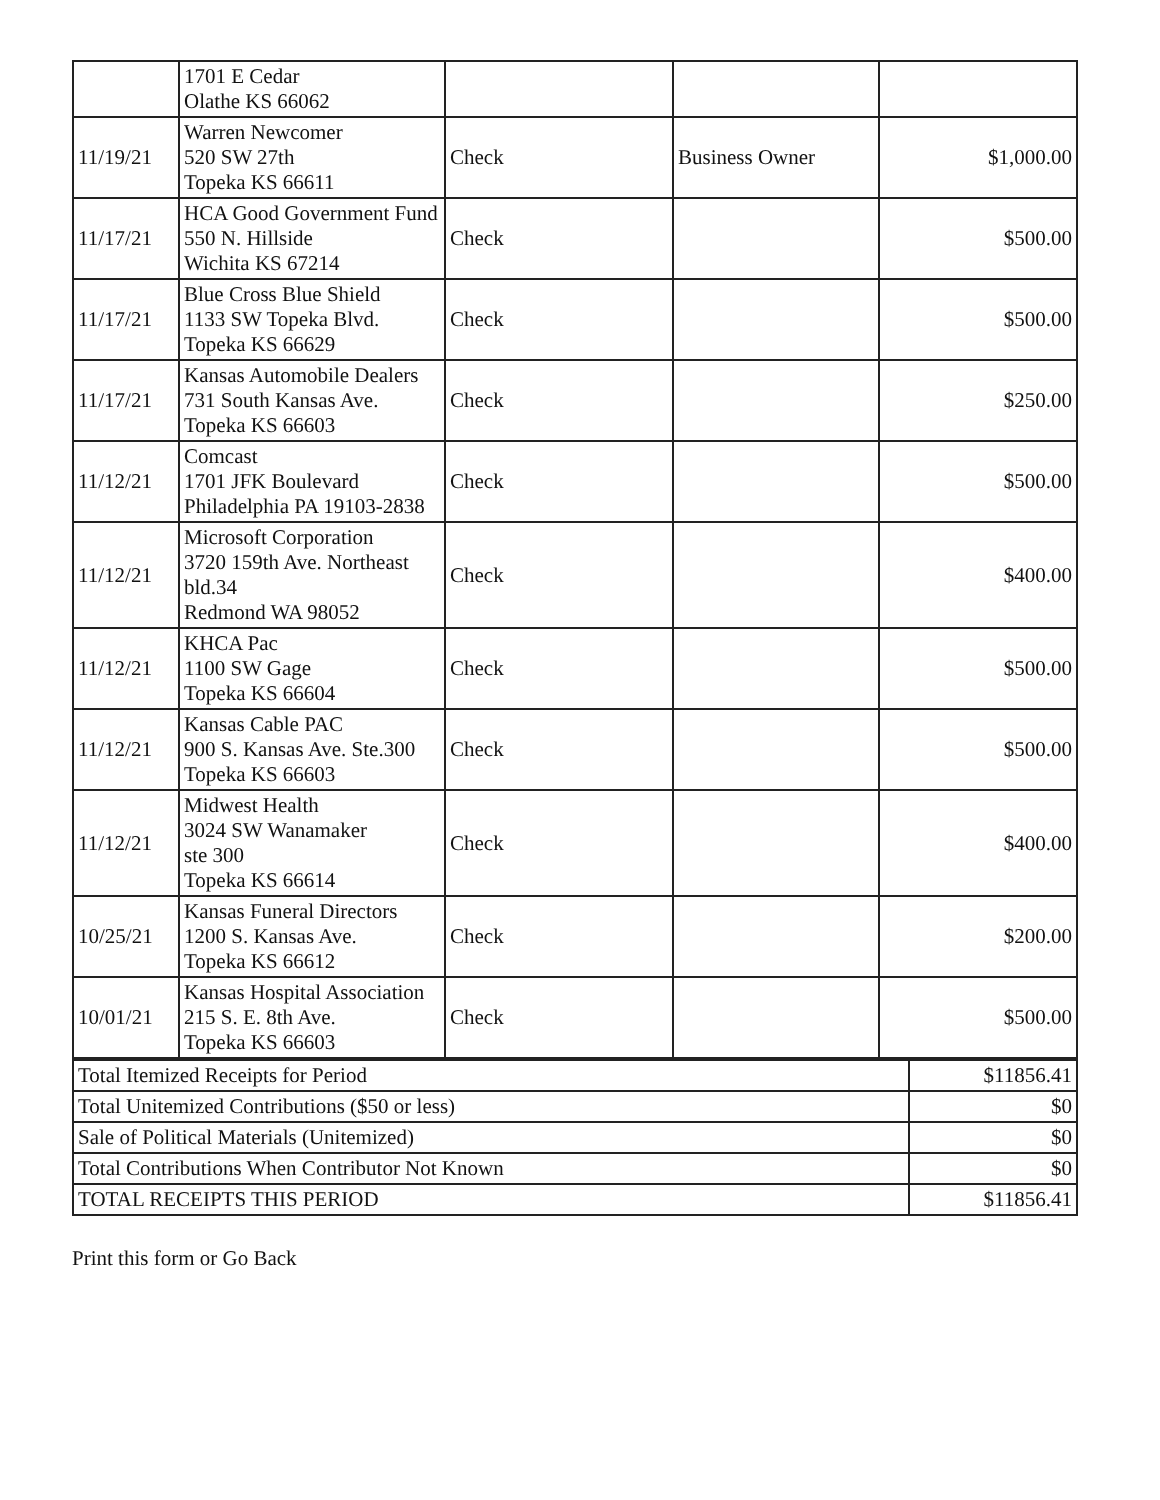| | 1701 E Cedar Olathe KS 66062 | | | |
| 11/19/21 | Warren Newcomer 520 SW 27th Topeka KS 66611 | Check | Business Owner | $1,000.00 |
| 11/17/21 | HCA Good Government Fund 550 N. Hillside Wichita KS 67214 | Check | | $500.00 |
| 11/17/21 | Blue Cross Blue Shield 1133 SW Topeka Blvd. Topeka KS 66629 | Check | | $500.00 |
| 11/17/21 | Kansas Automobile Dealers 731 South Kansas Ave. Topeka KS 66603 | Check | | $250.00 |
| 11/12/21 | Comcast 1701 JFK Boulevard Philadelphia PA 19103-2838 | Check | | $500.00 |
| 11/12/21 | Microsoft Corporation 3720 159th Ave. Northeast bld.34 Redmond WA 98052 | Check | | $400.00 |
| 11/12/21 | KHCA Pac 1100 SW Gage Topeka KS 66604 | Check | | $500.00 |
| 11/12/21 | Kansas Cable PAC 900 S. Kansas Ave. Ste.300 Topeka KS 66603 | Check | | $500.00 |
| 11/12/21 | Midwest Health 3024 SW Wanamaker ste 300 Topeka KS 66614 | Check | | $400.00 |
| 10/25/21 | Kansas Funeral Directors 1200 S. Kansas Ave. Topeka KS 66612 | Check | | $200.00 |
| 10/01/21 | Kansas Hospital Association 215 S. E. 8th Ave. Topeka KS 66603 | Check | | $500.00 |
| Total Itemized Receipts for Period | $11856.41 |
| Total Unitemized Contributions ($50 or less) | $0 |
| Sale of Political Materials (Unitemized) | $0 |
| Total Contributions When Contributor Not Known | $0 |
| TOTAL RECEIPTS THIS PERIOD | $11856.41 |
Print this form or Go Back